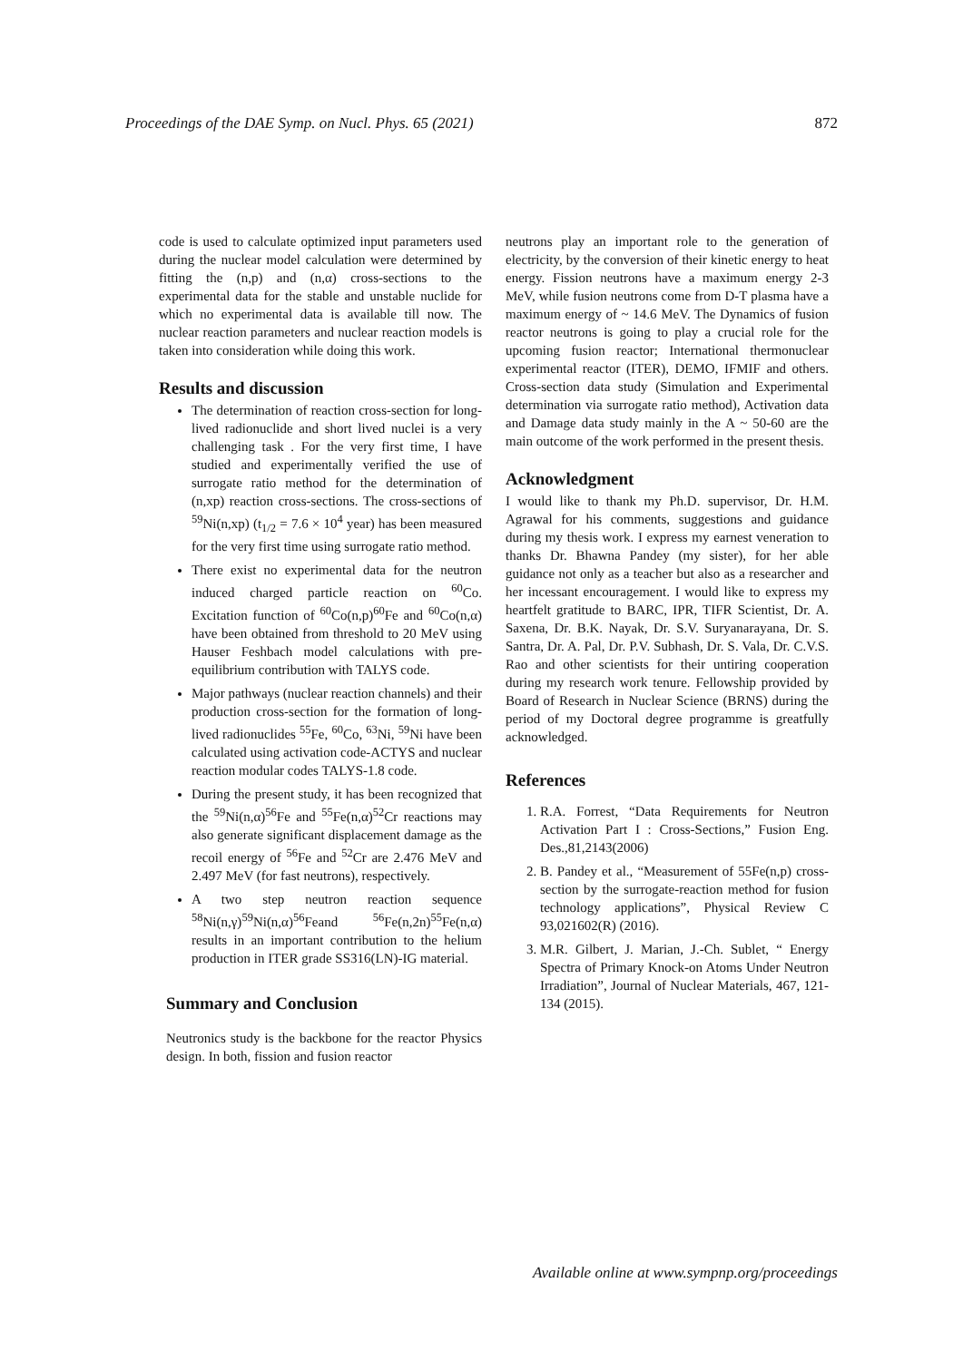Proceedings of the DAE Symp. on Nucl. Phys. 65 (2021) 872
code is used to calculate optimized input parameters used during the nuclear model calculation were determined by fitting the (n,p) and (n,α) cross-sections to the experimental data for the stable and unstable nuclide for which no experimental data is available till now. The nuclear reaction parameters and nuclear reaction models is taken into consideration while doing this work.
Results and discussion
The determination of reaction cross-section for long-lived radionuclide and short lived nuclei is a very challenging task . For the very first time, I have studied and experimentally verified the use of surrogate ratio method for the determination of (n,xp) reaction cross-sections. The cross-sections of <sup>59</sup>Ni(n,xp) (t<sub>1/2</sub> = 7.6 × 10<sup>4</sup> year) has been measured for the very first time using surrogate ratio method.
There exist no experimental data for the neutron induced charged particle reaction on <sup>60</sup>Co. Excitation function of <sup>60</sup>Co(n,p)<sup>60</sup>Fe and <sup>60</sup>Co(n,α) have been obtained from threshold to 20 MeV using Hauser Feshbach model calculations with pre-equilibrium contribution with TALYS code.
Major pathways (nuclear reaction channels) and their production cross-section for the formation of long-lived radionuclides <sup>55</sup>Fe, <sup>60</sup>Co, <sup>63</sup>Ni, <sup>59</sup>Ni have been calculated using activation code-ACTYS and nuclear reaction modular codes TALYS-1.8 code.
During the present study, it has been recognized that the <sup>59</sup>Ni(n,α)<sup>56</sup>Fe and <sup>55</sup>Fe(n,α)<sup>52</sup>Cr reactions may also generate significant displacement damage as the recoil energy of <sup>56</sup>Fe and <sup>52</sup>Cr are 2.476 MeV and 2.497 MeV (for fast neutrons), respectively.
A two step neutron reaction sequence <sup>58</sup>Ni(n,γ)<sup>59</sup>Ni(n,α)<sup>56</sup>Feand <sup>56</sup>Fe(n,2n)<sup>55</sup>Fe(n,α) results in an important contribution to the helium production in ITER grade SS316(LN)-IG material.
Summary and Conclusion
Neutronics study is the backbone for the reactor Physics design. In both, fission and fusion reactor
neutrons play an important role to the generation of electricity, by the conversion of their kinetic energy to heat energy. Fission neutrons have a maximum energy 2-3 MeV, while fusion neutrons come from D-T plasma have a maximum energy of ~ 14.6 MeV. The Dynamics of fusion reactor neutrons is going to play a crucial role for the upcoming fusion reactor; International thermonuclear experimental reactor (ITER), DEMO, IFMIF and others. Cross-section data study (Simulation and Experimental determination via surrogate ratio method), Activation data and Damage data study mainly in the A ~ 50-60 are the main outcome of the work performed in the present thesis.
Acknowledgment
I would like to thank my Ph.D. supervisor, Dr. H.M. Agrawal for his comments, suggestions and guidance during my thesis work. I express my earnest veneration to thanks Dr. Bhawna Pandey (my sister), for her able guidance not only as a teacher but also as a researcher and her incessant encouragement. I would like to express my heartfelt gratitude to BARC, IPR, TIFR Scientist, Dr. A. Saxena, Dr. B.K. Nayak, Dr. S.V. Suryanarayana, Dr. S. Santra, Dr. A. Pal, Dr. P.V. Subhash, Dr. S. Vala, Dr. C.V.S. Rao and other scientists for their untiring cooperation during my research work tenure. Fellowship provided by Board of Research in Nuclear Science (BRNS) during the period of my Doctoral degree programme is greatfully acknowledged.
References
1. R.A. Forrest, “Data Requirements for Neutron Activation Part I : Cross-Sections,” Fusion Eng. Des.,81,2143(2006)
2. B. Pandey et al., “Measurement of 55Fe(n,p) cross-section by the surrogate-reaction method for fusion technology applications”, Physical Review C 93,021602(R) (2016).
3. M.R. Gilbert, J. Marian, J.-Ch. Sublet, “ Energy Spectra of Primary Knock-on Atoms Under Neutron Irradiation”, Journal of Nuclear Materials, 467, 121-134 (2015).
Available online at www.sympnp.org/proceedings